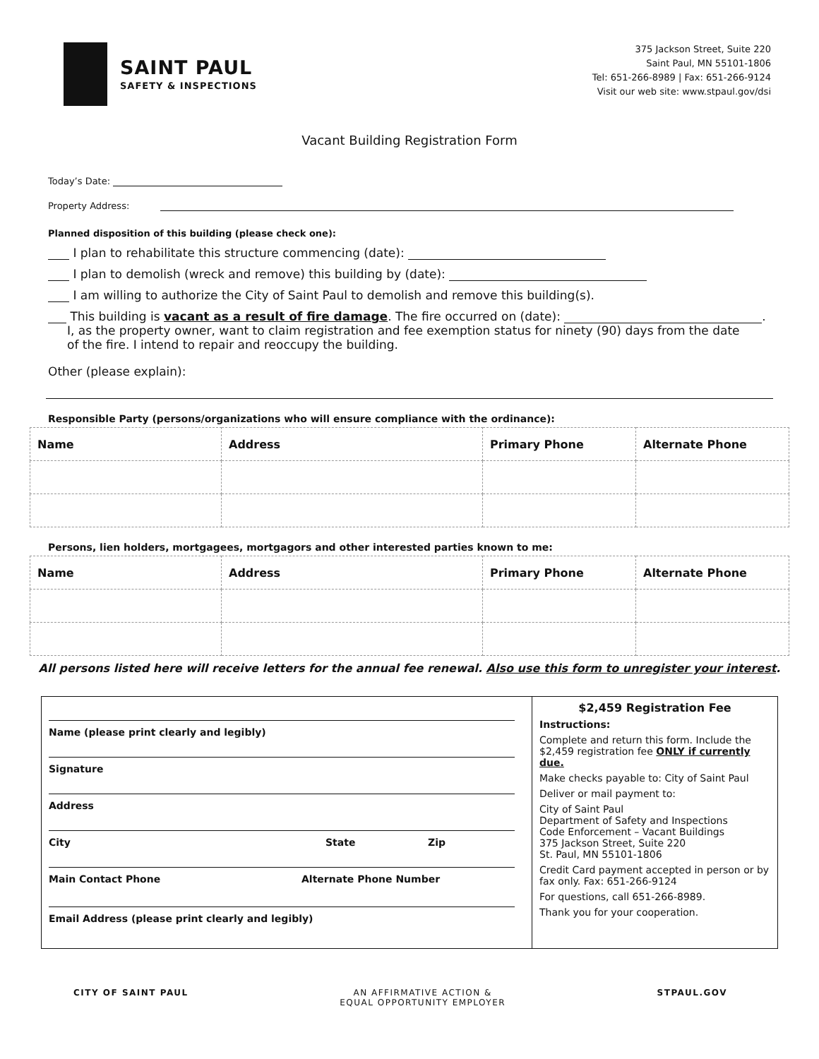SAINT PAUL
SAFETY & INSPECTIONS
375 Jackson Street, Suite 220
Saint Paul, MN 55101-1806
Tel: 651-266-8989 | Fax: 651-266-9124
Visit our web site: www.stpaul.gov/dsi
Vacant Building Registration Form
Today’s Date:
Property Address:
Planned disposition of this building (please check one):
I plan to rehabilitate this structure commencing (date):
I plan to demolish (wreck and remove) this building by (date):
I am willing to authorize the City of Saint Paul to demolish and remove this building(s).
This building is vacant as a result of fire damage. The fire occurred on (date): .
I, as the property owner, want to claim registration and fee exemption status for ninety (90) days from the date
of the fire. I intend to repair and reoccupy the building.
Other (please explain):
Responsible Party (persons/organizations who will ensure compliance with the ordinance):
| Name | Address | Primary Phone | Alternate Phone |
| --- | --- | --- | --- |
Persons, lien holders, mortgagees, mortgagors and other interested parties known to me:
| Name | Address | Primary Phone | Alternate Phone |
| --- | --- | --- | --- |
All persons listed here will receive letters for the annual fee renewal. Also use this form to unregister your interest.
Name (please print clearly and legibly)
Signature
Address
City State Zip
Main Contact Phone Alternate Phone Number
Email Address (please print clearly and legibly)
$2,459 Registration Fee
Instructions:
Complete and return this form. Include the $2,459 registration fee ONLY if currently due.
Make checks payable to: City of Saint Paul
Deliver or mail payment to:
City of Saint Paul
Department of Safety and Inspections
Code Enforcement – Vacant Buildings
375 Jackson Street, Suite 220
St. Paul, MN 55101-1806
Credit Card payment accepted in person or by fax only. Fax: 651-266-9124
For questions, call 651-266-8989.
Thank you for your cooperation.
CITY OF SAINT PAUL AN AFFIRMATIVE ACTION &
EQUAL OPPORTUNITY EMPLOYER STPAUL.GOV